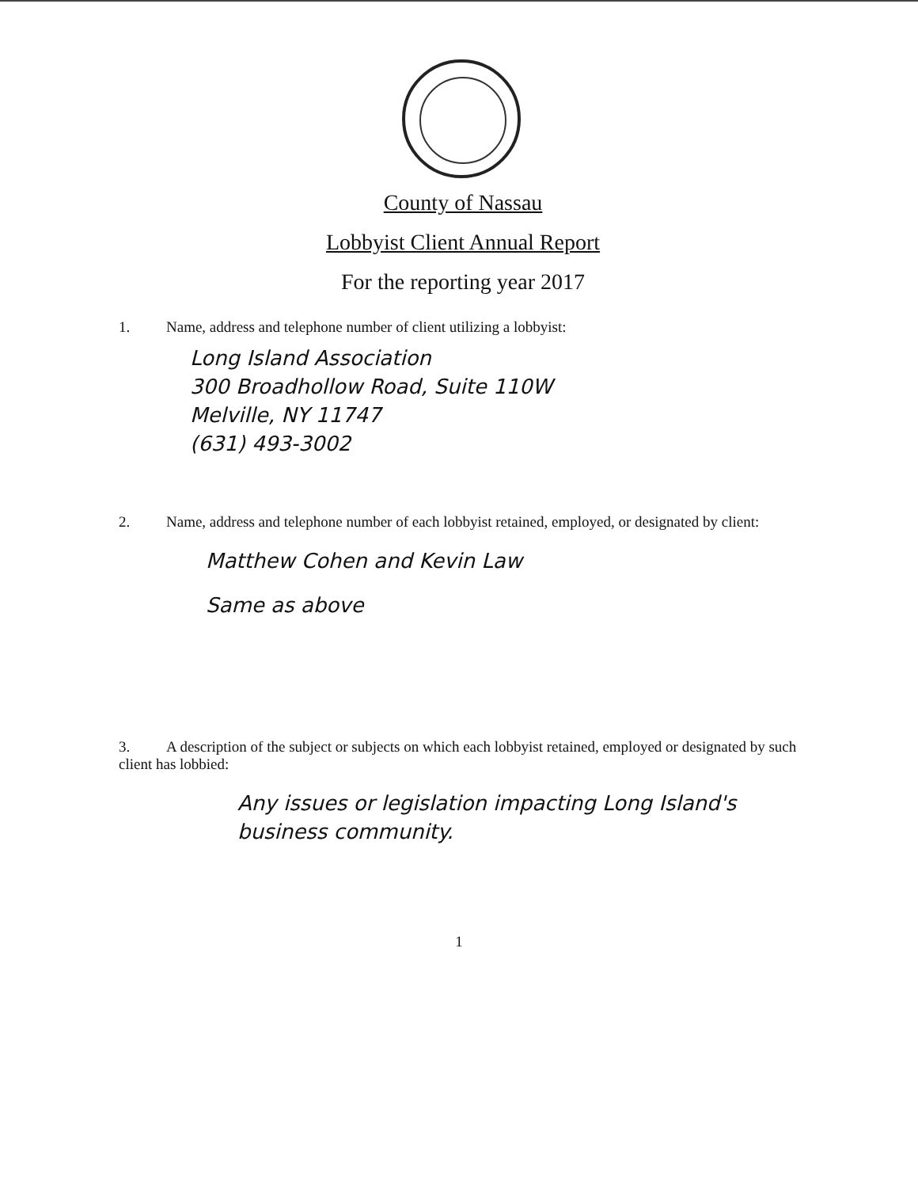County of Nassau
Lobbyist Client Annual Report
For the reporting year 2017
1. Name, address and telephone number of client utilizing a lobbyist:
Long Island Association
300 Broadhollow Road, Suite 110W
Melville, NY 11747
(631) 493-3002
2. Name, address and telephone number of each lobbyist retained, employed, or designated by client:
Matthew Cohen and Kevin Law
Same as above
3. A description of the subject or subjects on which each lobbyist retained, employed or designated by such client has lobbied:
Any issues or legislation impacting Long Island's
business community.
1